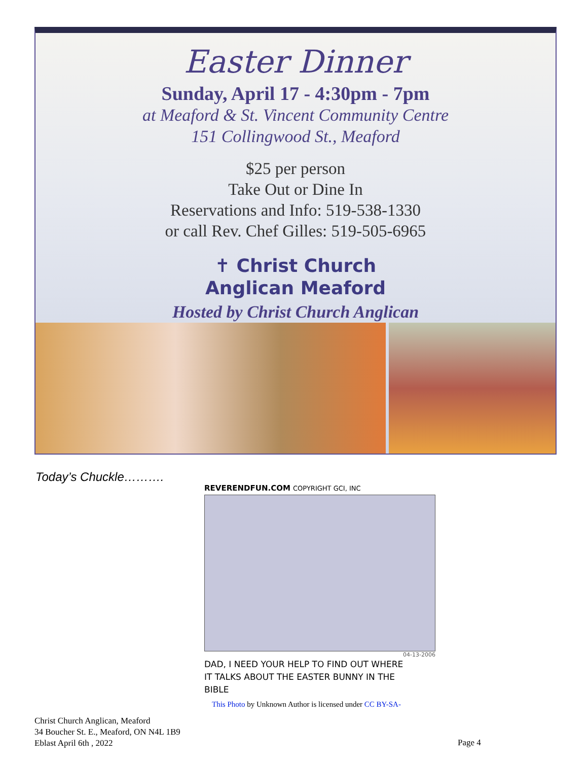Easter Dinner
Sunday, April 17 - 4:30pm - 7pm
at Meaford & St. Vincent Community Centre
151 Collingwood St., Meaford
$25 per person
Take Out or Dine In
Reservations and Info: 519-538-1330
or call Rev. Chef Gilles: 519-505-6965
✝ Christ Church
Anglican Meaford
Hosted by Christ Church Anglican
Today’s Chuckle……….
REVERENDFUN.COM COPYRIGHT GCI, INC
04-13-2006
DAD, I NEED YOUR HELP TO FIND OUT WHERE
IT TALKS ABOUT THE EASTER BUNNY IN THE
BIBLE
This Photo by Unknown Author is licensed under CC BY-SA-
Christ Church Anglican, Meaford
34 Boucher St. E., Meaford, ON N4L 1B9
Eblast April 6th , 2022
Page 4